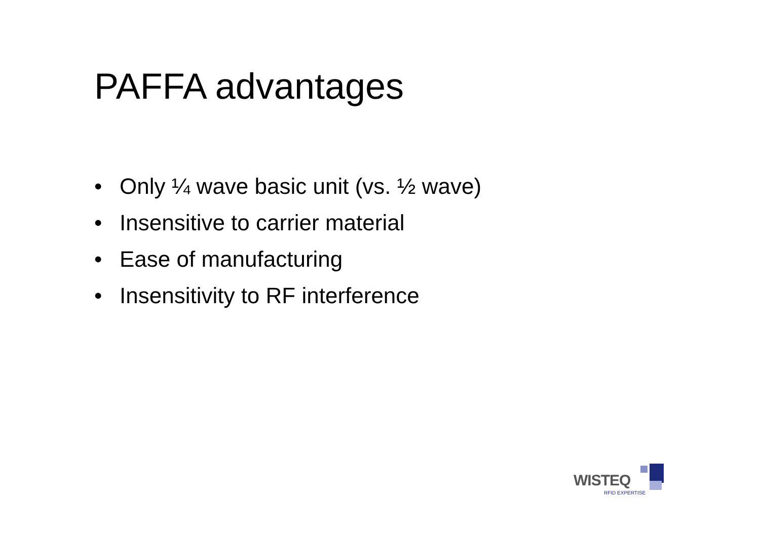PAFFA advantages
• Only ¼ wave basic unit (vs. ½ wave)
• Insensitive to carrier material
• Ease of manufacturing
• Insensitivity to RF interference
WISTEQ
RFID EXPERTISE